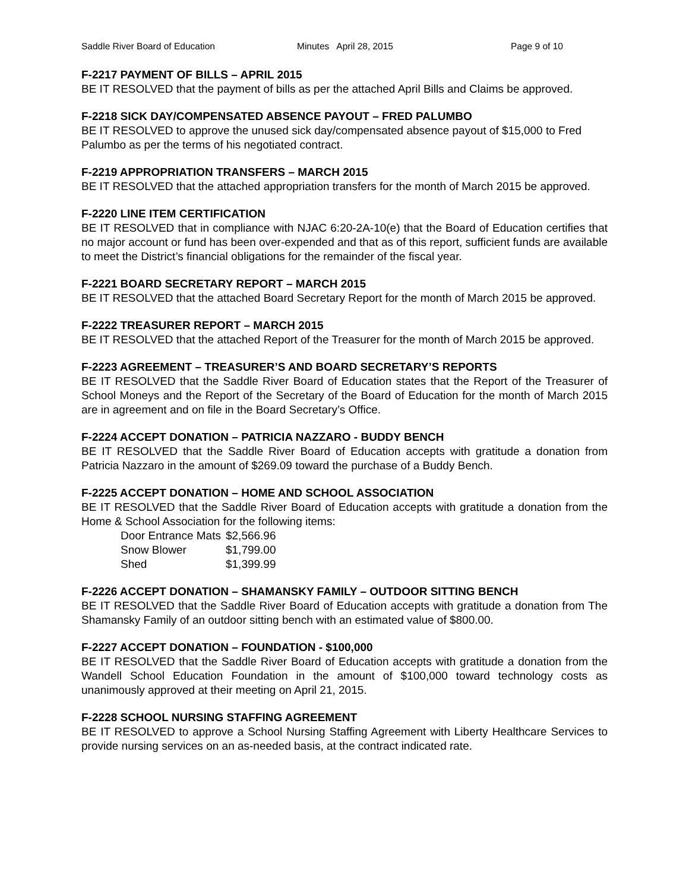Saddle River Board of Education Minutes April 28, 2015 Page 9 of 10
F-2217 PAYMENT OF BILLS – APRIL 2015
BE IT RESOLVED that the payment of bills as per the attached April Bills and Claims be approved.
F-2218 SICK DAY/COMPENSATED ABSENCE PAYOUT – FRED PALUMBO
BE IT RESOLVED to approve the unused sick day/compensated absence payout of $15,000 to Fred Palumbo as per the terms of his negotiated contract.
F-2219 APPROPRIATION TRANSFERS – MARCH 2015
BE IT RESOLVED that the attached appropriation transfers for the month of March 2015 be approved.
F-2220 LINE ITEM CERTIFICATION
BE IT RESOLVED that in compliance with NJAC 6:20-2A-10(e) that the Board of Education certifies that no major account or fund has been over-expended and that as of this report, sufficient funds are available to meet the District’s financial obligations for the remainder of the fiscal year.
F-2221 BOARD SECRETARY REPORT – MARCH 2015
BE IT RESOLVED that the attached Board Secretary Report for the month of March 2015 be approved.
F-2222 TREASURER REPORT – MARCH 2015
BE IT RESOLVED that the attached Report of the Treasurer for the month of March 2015 be approved.
F-2223 AGREEMENT – TREASURER’S AND BOARD SECRETARY’S REPORTS
BE IT RESOLVED that the Saddle River Board of Education states that the Report of the Treasurer of School Moneys and the Report of the Secretary of the Board of Education for the month of March 2015 are in agreement and on file in the Board Secretary’s Office.
F-2224 ACCEPT DONATION – PATRICIA NAZZARO - BUDDY BENCH
BE IT RESOLVED that the Saddle River Board of Education accepts with gratitude a donation from Patricia Nazzaro in the amount of $269.09 toward the purchase of a Buddy Bench.
F-2225 ACCEPT DONATION – HOME AND SCHOOL ASSOCIATION
BE IT RESOLVED that the Saddle River Board of Education accepts with gratitude a donation from the Home & School Association for the following items:
| Door Entrance Mats | $2,566.96 |
| Snow Blower | $1,799.00 |
| Shed | $1,399.99 |
F-2226 ACCEPT DONATION – SHAMANSKY FAMILY – OUTDOOR SITTING BENCH
BE IT RESOLVED that the Saddle River Board of Education accepts with gratitude a donation from The Shamansky Family of an outdoor sitting bench with an estimated value of $800.00.
F-2227 ACCEPT DONATION – FOUNDATION - $100,000
BE IT RESOLVED that the Saddle River Board of Education accepts with gratitude a donation from the Wandell School Education Foundation in the amount of $100,000 toward technology costs as unanimously approved at their meeting on April 21, 2015.
F-2228 SCHOOL NURSING STAFFING AGREEMENT
BE IT RESOLVED to approve a School Nursing Staffing Agreement with Liberty Healthcare Services to provide nursing services on an as-needed basis, at the contract indicated rate.